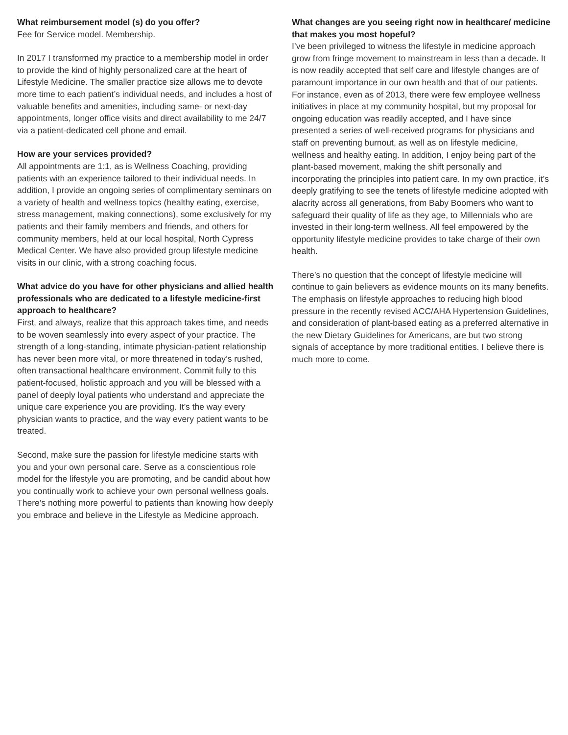What reimbursement model (s) do you offer?
Fee for Service model. Membership.
In 2017 I transformed my practice to a membership model in order to provide the kind of highly personalized care at the heart of Lifestyle Medicine. The smaller practice size allows me to devote more time to each patient’s individual needs, and includes a host of valuable benefits and amenities, including same- or next-day appointments, longer office visits and direct availability to me 24/7 via a patient-dedicated cell phone and email.
How are your services provided?
All appointments are 1:1, as is Wellness Coaching, providing patients with an experience tailored to their individual needs. In addition, I provide an ongoing series of complimentary seminars on a variety of health and wellness topics (healthy eating, exercise, stress management, making connections), some exclusively for my patients and their family members and friends, and others for community members, held at our local hospital, North Cypress Medical Center. We have also provided group lifestyle medicine visits in our clinic, with a strong coaching focus.
What advice do you have for other physicians and allied health professionals who are dedicated to a lifestyle medicine-first approach to healthcare?
First, and always, realize that this approach takes time, and needs to be woven seamlessly into every aspect of your practice. The strength of a long-standing, intimate physician-patient relationship has never been more vital, or more threatened in today’s rushed, often transactional healthcare environment. Commit fully to this patient-focused, holistic approach and you will be blessed with a panel of deeply loyal patients who understand and appreciate the unique care experience you are providing. It’s the way every physician wants to practice, and the way every patient wants to be treated.
Second, make sure the passion for lifestyle medicine starts with you and your own personal care. Serve as a conscientious role model for the lifestyle you are promoting, and be candid about how you continually work to achieve your own personal wellness goals. There’s nothing more powerful to patients than knowing how deeply you embrace and believe in the Lifestyle as Medicine approach.
What changes are you seeing right now in healthcare/ medicine that makes you most hopeful?
I’ve been privileged to witness the lifestyle in medicine approach grow from fringe movement to mainstream in less than a decade. It is now readily accepted that self care and lifestyle changes are of paramount importance in our own health and that of our patients. For instance, even as of 2013, there were few employee wellness initiatives in place at my community hospital, but my proposal for ongoing education was readily accepted, and I have since presented a series of well-received programs for physicians and staff on preventing burnout, as well as on lifestyle medicine, wellness and healthy eating. In addition, I enjoy being part of the plant-based movement, making the shift personally and incorporating the principles into patient care. In my own practice, it’s deeply gratifying to see the tenets of lifestyle medicine adopted with alacrity across all generations, from Baby Boomers who want to safeguard their quality of life as they age, to Millennials who are invested in their long-term wellness. All feel empowered by the opportunity lifestyle medicine provides to take charge of their own health.
There’s no question that the concept of lifestyle medicine will continue to gain believers as evidence mounts on its many benefits. The emphasis on lifestyle approaches to reducing high blood pressure in the recently revised ACC/AHA Hypertension Guidelines, and consideration of plant-based eating as a preferred alternative in the new Dietary Guidelines for Americans, are but two strong signals of acceptance by more traditional entities. I believe there is much more to come.